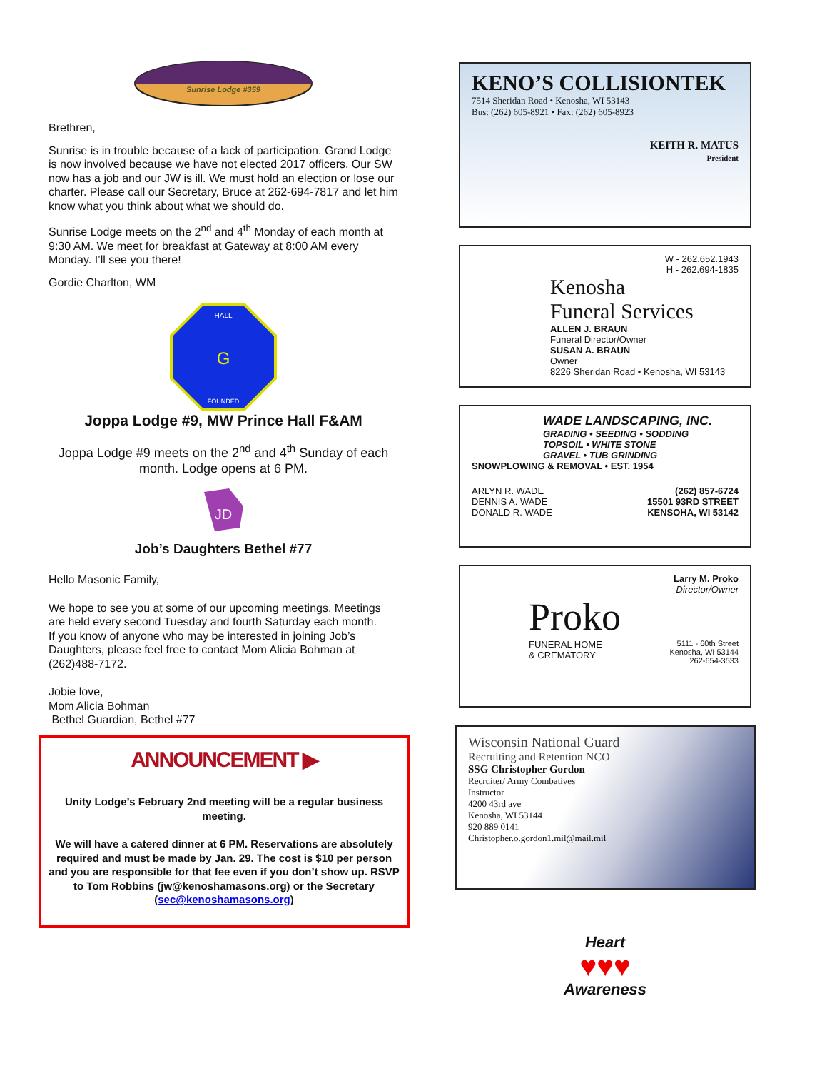Sunrise Lodge #359
Brethren,
Sunrise is in trouble because of a lack of participation. Grand Lodge is now involved because we have not elected 2017 officers. Our SW now has a job and our JW is ill. We must hold an election or lose our charter. Please call our Secretary, Bruce at 262-694-7817 and let him know what you think about what we should do.
Sunrise Lodge meets on the 2<sup>nd</sup> and 4<sup>th</sup> Monday of each month at 9:30 AM. We meet for breakfast at Gateway at 8:00 AM every Monday. I’ll see you there!
Gordie Charlton, WM
HALL
FOUNDED
G
Joppa Lodge #9, MW Prince Hall F&AM
Joppa Lodge #9 meets on the 2<sup>nd</sup> and 4<sup>th</sup> Sunday of each month. Lodge opens at 6 PM.
JD
Job’s Daughters Bethel #77
Hello Masonic Family,
We hope to see you at some of our upcoming meetings. Meetings are held every second Tuesday and fourth Saturday each month.
If you know of anyone who may be interested in joining Job’s Daughters, please feel free to contact Mom Alicia Bohman at (262)488-7172.
Jobie love,
Mom Alicia Bohman
Bethel Guardian, Bethel #77
ANNOUNCEMENT ▶
Unity Lodge’s February 2nd meeting will be a regular business meeting.
We will have a catered dinner at 6 PM. Reservations are absolutely required and must be made by Jan. 29. The cost is $10 per person and you are responsible for that fee even if you don’t show up. RSVP to Tom Robbins (jw@kenoshamasons.org) or the Secretary (sec@kenoshamasons.org)
KENO’S COLLISIONTEK
7514 Sheridan Road • Kenosha, WI 53143
Bus: (262) 605-8921 • Fax: (262) 605-8923
KEITH R. MATUS
President
W - 262.652.1943
H - 262.694-1835
Kenosha
Funeral Services
ALLEN J. BRAUN
Funeral Director/Owner
SUSAN A. BRAUN
Owner
8226 Sheridan Road • Kenosha, WI 53143
WADE LANDSCAPING, INC.
GRADING • SEEDING • SODDING
TOPSOIL • WHITE STONE
GRAVEL • TUB GRINDING
SNOWPLOWING & REMOVAL • EST. 1954
ARLYN R. WADE
DENNIS A. WADE
DONALD R. WADE
(262) 857-6724
15501 93RD STREET
KENSOHA, WI 53142
Larry M. Proko
Director/Owner
Proko
FUNERAL HOME
& CREMATORY
5111 - 60th Street
Kenosha, WI 53144
262-654-3533
Wisconsin National Guard
Recruiting and Retention NCO
SSG Christopher Gordon
Recruiter/ Army Combatives
Instructor
4200 43rd ave
Kenosha, WI 53144
920 889 0141
Christopher.o.gordon1.mil@mail.mil
Heart
♥♥♥
Awareness